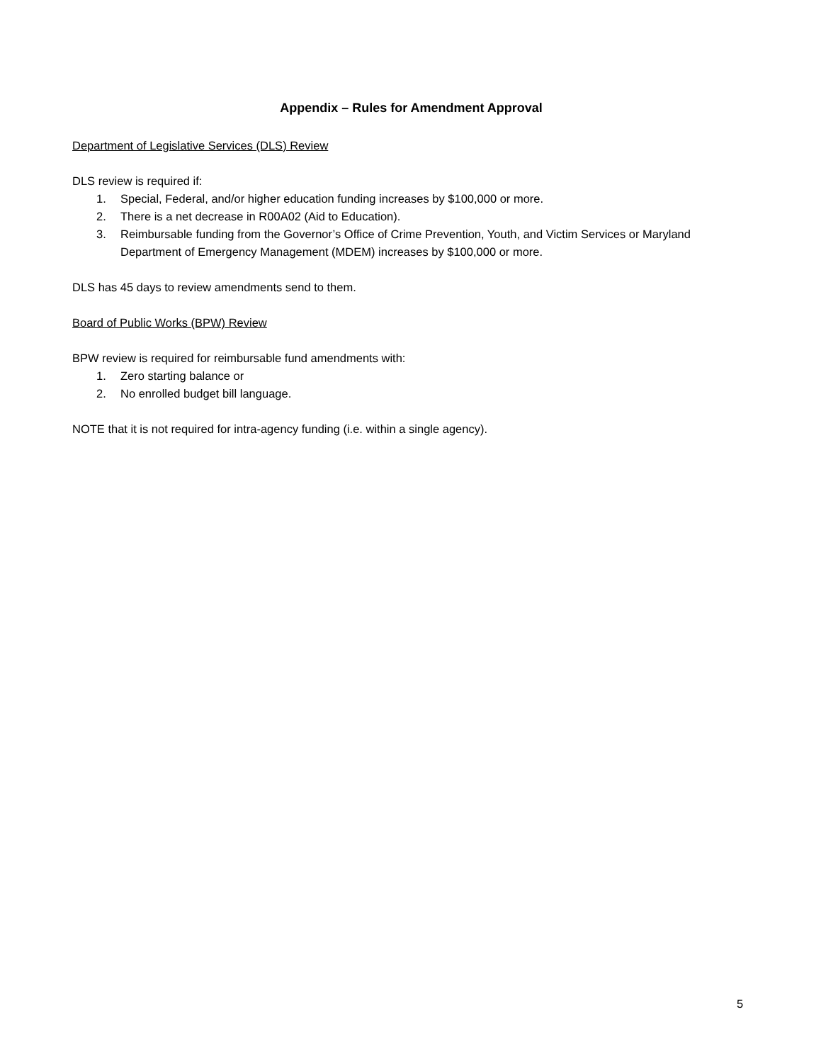Appendix – Rules for Amendment Approval
Department of Legislative Services (DLS) Review
DLS review is required if:
1. Special, Federal, and/or higher education funding increases by $100,000 or more.
2. There is a net decrease in R00A02 (Aid to Education).
3. Reimbursable funding from the Governor’s Office of Crime Prevention, Youth, and Victim Services or Maryland Department of Emergency Management (MDEM) increases by $100,000 or more.
DLS has 45 days to review amendments send to them.
Board of Public Works (BPW) Review
BPW review is required for reimbursable fund amendments with:
1. Zero starting balance or
2. No enrolled budget bill language.
NOTE that it is not required for intra-agency funding (i.e. within a single agency).
5